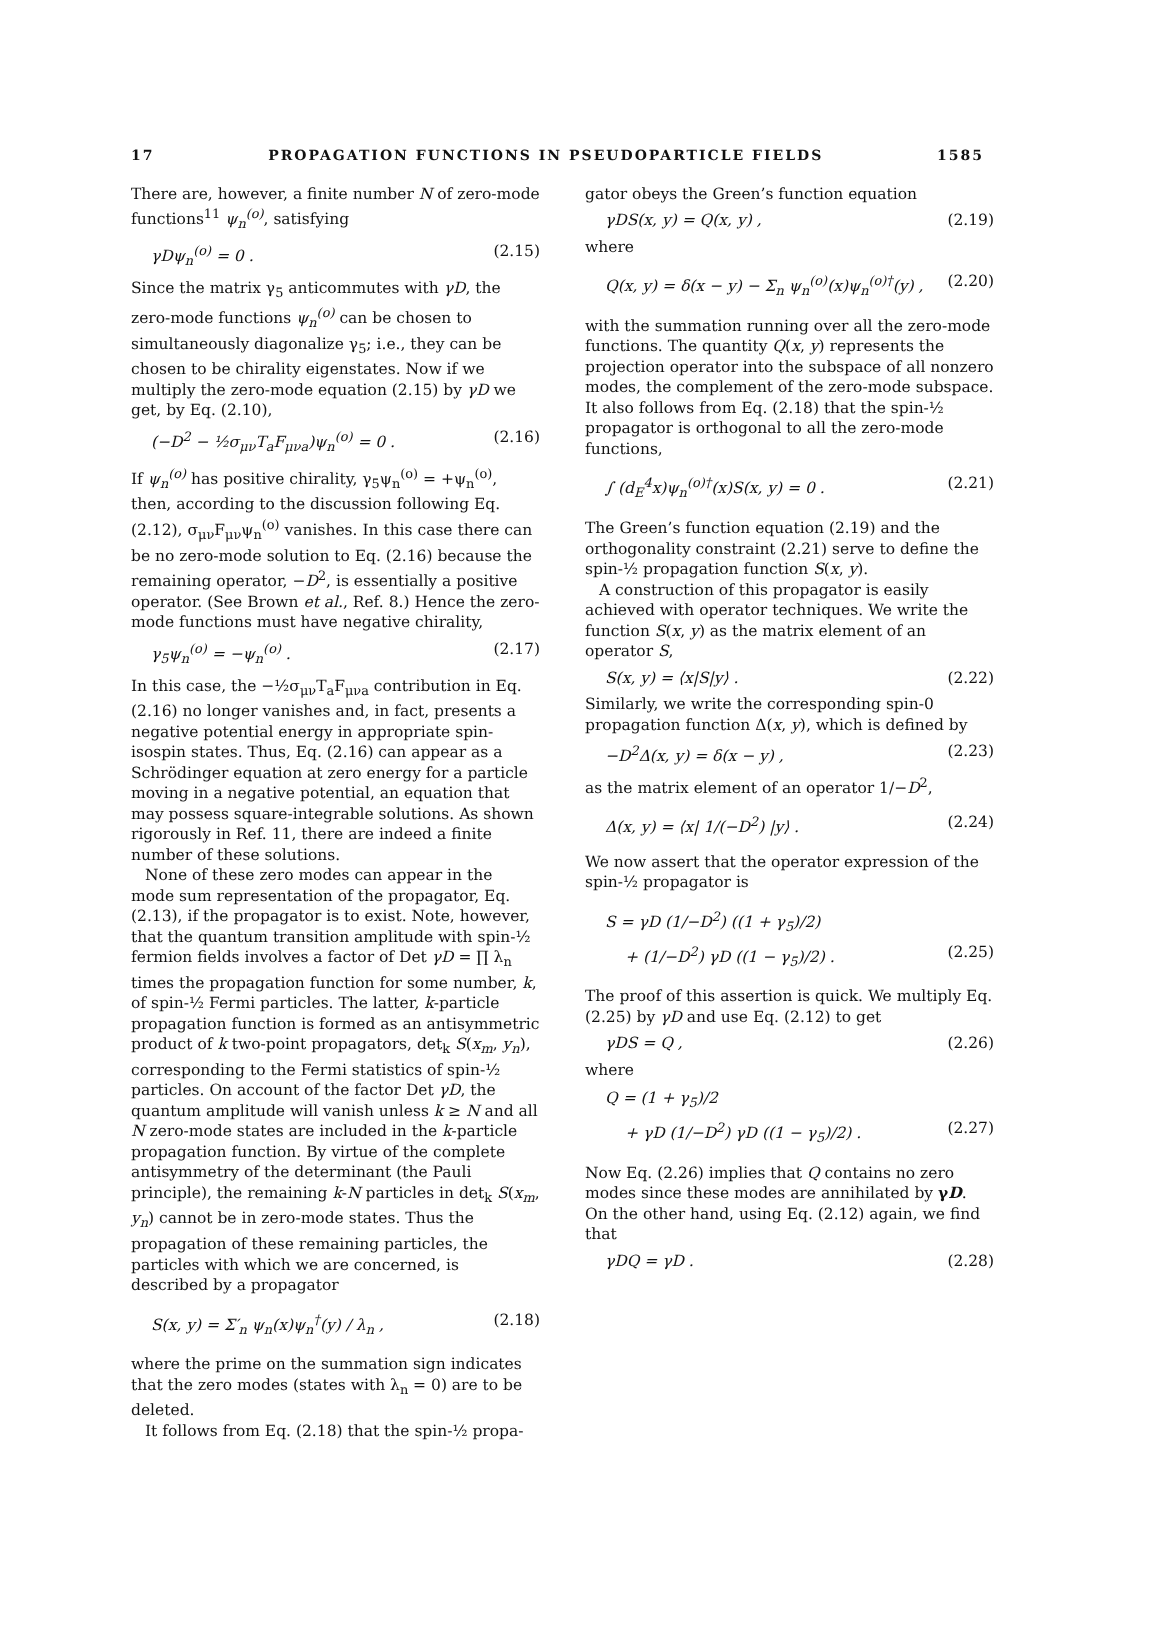17 PROPAGATION FUNCTIONS IN PSEUDOPARTICLE FIELDS 1585
There are, however, a finite number N of zero-mode functions<sup>11</sup> ψ<sub>n</sub><sup>(o)</sup>, satisfying
γDψ<sub>n</sub><sup>(o)</sup> = 0 . (2.15)
Since the matrix γ<sub>5</sub> anticommutes with γD, the zero-mode functions ψ<sub>n</sub><sup>(o)</sup> can be chosen to simultaneously diagonalize γ<sub>5</sub>; i.e., they can be chosen to be chirality eigenstates. Now if we multiply the zero-mode equation (2.15) by γD we get, by Eq. (2.10),
(−D<sup>2</sup> − ½σ<sub>μν</sub>T<sub>a</sub>F<sub>μνa</sub>)ψ<sub>n</sub><sup>(o)</sup> = 0 . (2.16)
If ψ<sub>n</sub><sup>(o)</sup> has positive chirality, γ<sub>5</sub>ψ<sub>n</sub><sup>(o)</sup> = +ψ<sub>n</sub><sup>(o)</sup>, then, according to the discussion following Eq. (2.12), σ<sub>μν</sub>F<sub>μν</sub>ψ<sub>n</sub><sup>(o)</sup> vanishes. In this case there can be no zero-mode solution to Eq. (2.16) because the remaining operator, −D<sup>2</sup>, is essentially a positive operator. (See Brown et al., Ref. 8.) Hence the zero-mode functions must have negative chirality,
γ<sub>5</sub>ψ<sub>n</sub><sup>(o)</sup> = −ψ<sub>n</sub><sup>(o)</sup> . (2.17)
In this case, the −½σ<sub>μν</sub>T<sub>a</sub>F<sub>μνa</sub> contribution in Eq. (2.16) no longer vanishes and, in fact, presents a negative potential energy in appropriate spin-isospin states. Thus, Eq. (2.16) can appear as a Schrödinger equation at zero energy for a particle moving in a negative potential, an equation that may possess square-integrable solutions. As shown rigorously in Ref. 11, there are indeed a finite number of these solutions.
None of these zero modes can appear in the mode sum representation of the propagator, Eq. (2.13), if the propagator is to exist. Note, however, that the quantum transition amplitude with spin-½ fermion fields involves a factor of Det γD = ∏ λ<sub>n</sub> times the propagation function for some number, k, of spin-½ Fermi particles. The latter, k-particle propagation function is formed as an antisymmetric product of k two-point propagators, det<sub>k</sub> S(x<sub>m</sub>, y<sub>n</sub>), corresponding to the Fermi statistics of spin-½ particles. On account of the factor Det γD, the quantum amplitude will vanish unless k ≥ N and all N zero-mode states are included in the k-particle propagation function. By virtue of the complete antisymmetry of the determinant (the Pauli principle), the remaining k-N particles in det<sub>k</sub> S(x<sub>m</sub>, y<sub>n</sub>) cannot be in zero-mode states. Thus the propagation of these remaining particles, the particles with which we are concerned, is described by a propagator
S(x, y) = Σ′<sub>n</sub> ψ<sub>n</sub>(x)ψ<sub>n</sub><sup>†</sup>(y) / λ<sub>n</sub> , (2.18)
where the prime on the summation sign indicates that the zero modes (states with λ<sub>n</sub> = 0) are to be deleted.
It follows from Eq. (2.18) that the spin-½ propa-
gator obeys the Green’s function equation
γDS(x, y) = Q(x, y) , (2.19)
where
Q(x, y) = δ(x − y) − Σ<sub>n</sub> ψ<sub>n</sub><sup>(o)</sup>(x)ψ<sub>n</sub><sup>(o)†</sup>(y) , (2.20)
with the summation running over all the zero-mode functions. The quantity Q(x, y) represents the projection operator into the subspace of all nonzero modes, the complement of the zero-mode subspace. It also follows from Eq. (2.18) that the spin-½ propagator is orthogonal to all the zero-mode functions,
∫ (d<sub>E</sub><sup>4</sup>x)ψ<sub>n</sub><sup>(o)†</sup>(x)S(x, y) = 0 . (2.21)
The Green’s function equation (2.19) and the orthogonality constraint (2.21) serve to define the spin-½ propagation function S(x, y).
A construction of this propagator is easily achieved with operator techniques. We write the function S(x, y) as the matrix element of an operator S,
S(x, y) = ⟨x|S|y⟩ . (2.22)
Similarly, we write the corresponding spin-0 propagation function Δ(x, y), which is defined by
−D<sup>2</sup>Δ(x, y) = δ(x − y) , (2.23)
as the matrix element of an operator 1/−D<sup>2</sup>,
Δ(x, y) = ⟨x| 1/(−D<sup>2</sup>) |y⟩ . (2.24)
We now assert that the operator expression of the spin-½ propagator is
S = γD (1/−D<sup>2</sup>) ((1 + γ<sub>5</sub>)/2)
+ (1/−D<sup>2</sup>) γD ((1 − γ<sub>5</sub>)/2) . (2.25)
The proof of this assertion is quick. We multiply Eq. (2.25) by γD and use Eq. (2.12) to get
γDS = Q , (2.26)
where
Q = (1 + γ<sub>5</sub>)/2
+ γD (1/−D<sup>2</sup>) γD ((1 − γ<sub>5</sub>)/2) . (2.27)
Now Eq. (2.26) implies that Q contains no zero modes since these modes are annihilated by γD. On the other hand, using Eq. (2.12) again, we find that
γDQ = γD . (2.28)